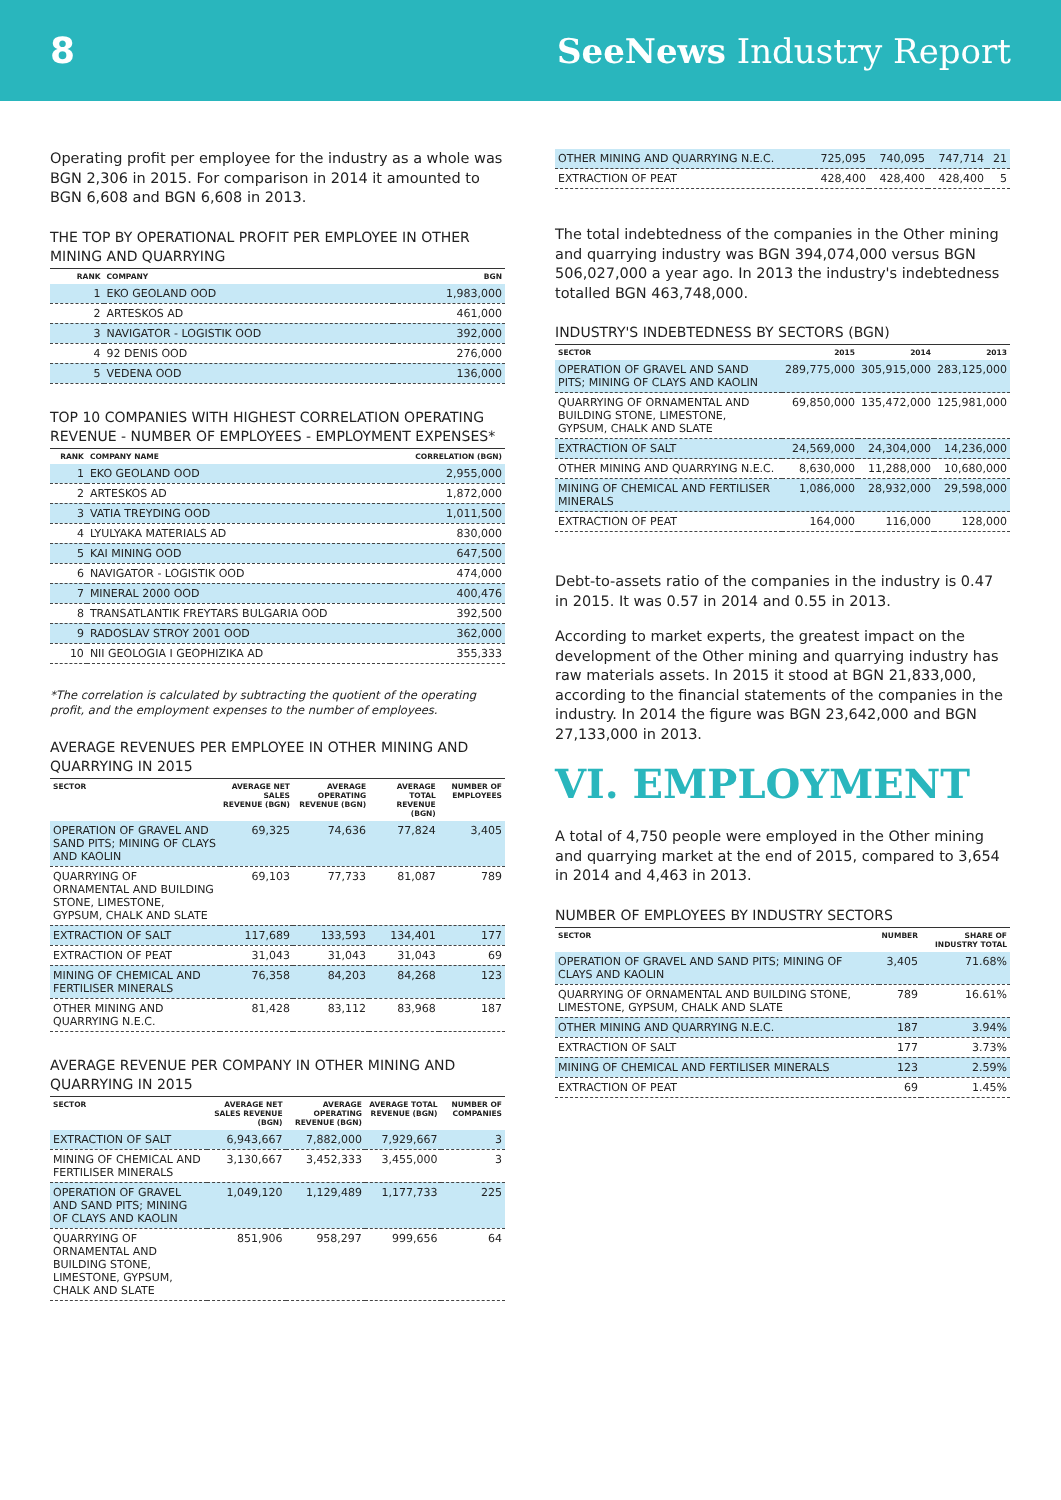8 SeeNews Industry Report
Operating profit per employee for the industry as a whole was BGN 2,306 in 2015. For comparison in 2014 it amounted to BGN 6,608 and BGN 6,608 in 2013.
THE TOP BY OPERATIONAL PROFIT PER EMPLOYEE IN OTHER MINING AND QUARRYING
| RANK | COMPANY | BGN |
| --- | --- | --- |
| 1 | EKO GEOLAND OOD | 1,983,000 |
| 2 | ARTESKOS AD | 461,000 |
| 3 | NAVIGATOR - LOGISTIK OOD | 392,000 |
| 4 | 92 DENIS OOD | 276,000 |
| 5 | VEDENA OOD | 136,000 |
TOP 10 COMPANIES WITH HIGHEST CORRELATION OPERATING REVENUE - NUMBER OF EMPLOYEES - EMPLOYMENT EXPENSES*
| RANK | COMPANY NAME | CORRELATION (BGN) |
| --- | --- | --- |
| 1 | EKO GEOLAND OOD | 2,955,000 |
| 2 | ARTESKOS AD | 1,872,000 |
| 3 | VATIA TREYDING OOD | 1,011,500 |
| 4 | LYULYAKA MATERIALS AD | 830,000 |
| 5 | KAI MINING OOD | 647,500 |
| 6 | NAVIGATOR - LOGISTIK OOD | 474,000 |
| 7 | MINERAL 2000 OOD | 400,476 |
| 8 | TRANSATLANTIK FREYTARS BULGARIA OOD | 392,500 |
| 9 | RADOSLAV STROY 2001 OOD | 362,000 |
| 10 | NII GEOLOGIA I GEOPHIZIKA AD | 355,333 |
*The correlation is calculated by subtracting the quotient of the operating profit, and the employment expenses to the number of employees.
AVERAGE REVENUES PER EMPLOYEE IN OTHER MINING AND QUARRYING IN 2015
| SECTOR | AVERAGE NET SALES REVENUE (BGN) | AVERAGE OPERATING REVENUE (BGN) | AVERAGE TOTAL REVENUE (BGN) | NUMBER OF EMPLOYEES |
| --- | --- | --- | --- | --- |
| OPERATION OF GRAVEL AND SAND PITS; MINING OF CLAYS AND KAOLIN | 69,325 | 74,636 | 77,824 | 3,405 |
| QUARRYING OF ORNAMENTAL AND BUILDING STONE, LIMESTONE, GYPSUM, CHALK AND SLATE | 69,103 | 77,733 | 81,087 | 789 |
| EXTRACTION OF SALT | 117,689 | 133,593 | 134,401 | 177 |
| EXTRACTION OF PEAT | 31,043 | 31,043 | 31,043 | 69 |
| MINING OF CHEMICAL AND FERTILISER MINERALS | 76,358 | 84,203 | 84,268 | 123 |
| OTHER MINING AND QUARRYING N.E.C. | 81,428 | 83,112 | 83,968 | 187 |
AVERAGE REVENUE PER COMPANY IN OTHER MINING AND QUARRYING IN 2015
| SECTOR | AVERAGE NET SALES REVENUE (BGN) | AVERAGE OPERATING REVENUE (BGN) | AVERAGE TOTAL REVENUE (BGN) | NUMBER OF COMPANIES |
| --- | --- | --- | --- | --- |
| EXTRACTION OF SALT | 6,943,667 | 7,882,000 | 7,929,667 | 3 |
| MINING OF CHEMICAL AND FERTILISER MINERALS | 3,130,667 | 3,452,333 | 3,455,000 | 3 |
| OPERATION OF GRAVEL AND SAND PITS; MINING OF CLAYS AND KAOLIN | 1,049,120 | 1,129,489 | 1,177,733 | 225 |
| QUARRYING OF ORNAMENTAL AND BUILDING STONE, LIMESTONE, GYPSUM, CHALK AND SLATE | 851,906 | 958,297 | 999,656 | 64 |
| OTHER MINING AND QUARRYING N.E.C. | 725,095 | 740,095 | 747,714 | 21 |
| EXTRACTION OF PEAT | 428,400 | 428,400 | 428,400 | 5 |
The total indebtedness of the companies in the Other mining and quarrying industry was BGN 394,074,000 versus BGN 506,027,000 a year ago. In 2013 the industry's indebtedness totalled BGN 463,748,000.
INDUSTRY'S INDEBTEDNESS BY SECTORS (BGN)
| SECTOR | 2015 | 2014 | 2013 |
| --- | --- | --- | --- |
| OPERATION OF GRAVEL AND SAND PITS; MINING OF CLAYS AND KAOLIN | 289,775,000 | 305,915,000 | 283,125,000 |
| QUARRYING OF ORNAMENTAL AND BUILDING STONE, LIMESTONE, GYPSUM, CHALK AND SLATE | 69,850,000 | 135,472,000 | 125,981,000 |
| EXTRACTION OF SALT | 24,569,000 | 24,304,000 | 14,236,000 |
| OTHER MINING AND QUARRYING N.E.C. | 8,630,000 | 11,288,000 | 10,680,000 |
| MINING OF CHEMICAL AND FERTILISER MINERALS | 1,086,000 | 28,932,000 | 29,598,000 |
| EXTRACTION OF PEAT | 164,000 | 116,000 | 128,000 |
Debt-to-assets ratio of the companies in the industry is 0.47 in 2015. It was 0.57 in 2014 and 0.55 in 2013.
According to market experts, the greatest impact on the development of the Other mining and quarrying industry has raw materials assets. In 2015 it stood at BGN 21,833,000, according to the financial statements of the companies in the industry. In 2014 the figure was BGN 23,642,000 and BGN 27,133,000 in 2013.
VI. EMPLOYMENT
A total of 4,750 people were employed in the Other mining and quarrying market at the end of 2015, compared to 3,654 in 2014 and 4,463 in 2013.
NUMBER OF EMPLOYEES BY INDUSTRY SECTORS
| SECTOR | NUMBER | SHARE OF INDUSTRY TOTAL |
| --- | --- | --- |
| OPERATION OF GRAVEL AND SAND PITS; MINING OF CLAYS AND KAOLIN | 3,405 | 71.68% |
| QUARRYING OF ORNAMENTAL AND BUILDING STONE, LIMESTONE, GYPSUM, CHALK AND SLATE | 789 | 16.61% |
| OTHER MINING AND QUARRYING N.E.C. | 187 | 3.94% |
| EXTRACTION OF SALT | 177 | 3.73% |
| MINING OF CHEMICAL AND FERTILISER MINERALS | 123 | 2.59% |
| EXTRACTION OF PEAT | 69 | 1.45% |